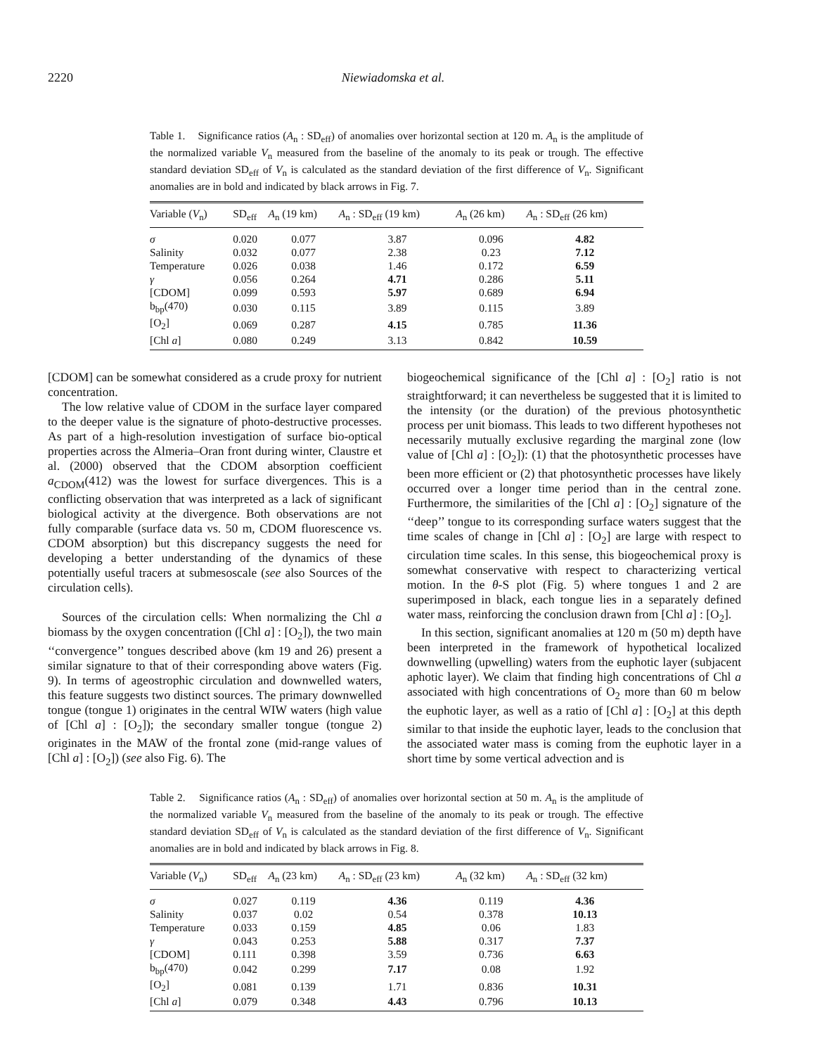2220 Niewiadomska et al.
Table 1. Significance ratios (A<sub>n</sub> : SD<sub>eff</sub>) of anomalies over horizontal section at 120 m. A<sub>n</sub> is the amplitude of the normalized variable V<sub>n</sub> measured from the baseline of the anomaly to its peak or trough. The effective standard deviation SD<sub>eff</sub> of V<sub>n</sub> is calculated as the standard deviation of the first difference of V<sub>n</sub>. Significant anomalies are in bold and indicated by black arrows in Fig. 7.
| Variable ( V<sub>n</sub>) | SD<sub>eff</sub> | A<sub>n</sub> (19 km) | A<sub>n</sub> : SD<sub>eff</sub> (19 km) | A<sub>n</sub> (26 km) | A<sub>n</sub> : SD<sub>eff</sub> (26 km) |
| --- | --- | --- | --- | --- | --- |
| σ | 0.020 | 0.077 | 3.87 | 0.096 | 4.82 |
| Salinity | 0.032 | 0.077 | 2.38 | 0.23 | 7.12 |
| Temperature | 0.026 | 0.038 | 1.46 | 0.172 | 6.59 |
| γ | 0.056 | 0.264 | 4.71 | 0.286 | 5.11 |
| [CDOM] | 0.099 | 0.593 | 5.97 | 0.689 | 6.94 |
| b<sub>bp</sub>(470) | 0.030 | 0.115 | 3.89 | 0.115 | 3.89 |
| [O<sub>2</sub>] | 0.069 | 0.287 | 4.15 | 0.785 | 11.36 |
| [Chl a ] | 0.080 | 0.249 | 3.13 | 0.842 | 10.59 |
[CDOM] can be somewhat considered as a crude proxy for nutrient concentration.
The low relative value of CDOM in the surface layer compared to the deeper value is the signature of photo-destructive processes. As part of a high-resolution investigation of surface bio-optical properties across the Almeria–Oran front during winter, Claustre et al. (2000) observed that the CDOM absorption coefficient a<sub>CDOM</sub>(412) was the lowest for surface divergences. This is a conflicting observation that was interpreted as a lack of significant biological activity at the divergence. Both observations are not fully comparable (surface data vs. 50 m, CDOM fluorescence vs. CDOM absorption) but this discrepancy suggests the need for developing a better understanding of the dynamics of these potentially useful tracers at submesoscale (see also Sources of the circulation cells).
Sources of the circulation cells: When normalizing the Chl a biomass by the oxygen concentration ([Chl a] : [O<sub>2</sub>]), the two main ‘‘convergence’’ tongues described above (km 19 and 26) present a similar signature to that of their corresponding above waters (Fig. 9). In terms of ageostrophic circulation and downwelled waters, this feature suggests two distinct sources. The primary downwelled tongue (tongue 1) originates in the central WIW waters (high value of [Chl a] : [O<sub>2</sub>]); the secondary smaller tongue (tongue 2) originates in the MAW of the frontal zone (mid-range values of [Chl a] : [O<sub>2</sub>]) (see also Fig. 6). The
biogeochemical significance of the [Chl a] : [O<sub>2</sub>] ratio is not straightforward; it can nevertheless be suggested that it is limited to the intensity (or the duration) of the previous photosynthetic process per unit biomass. This leads to two different hypotheses not necessarily mutually exclusive regarding the marginal zone (low value of [Chl a] : [O<sub>2</sub>]): (1) that the photosynthetic processes have been more efficient or (2) that photosynthetic processes have likely occurred over a longer time period than in the central zone. Furthermore, the similarities of the [Chl a] : [O<sub>2</sub>] signature of the ‘‘deep’’ tongue to its corresponding surface waters suggest that the time scales of change in [Chl a] : [O<sub>2</sub>] are large with respect to circulation time scales. In this sense, this biogeochemical proxy is somewhat conservative with respect to characterizing vertical motion. In the θ-S plot (Fig. 5) where tongues 1 and 2 are superimposed in black, each tongue lies in a separately defined water mass, reinforcing the conclusion drawn from [Chl a] : [O<sub>2</sub>].
In this section, significant anomalies at 120 m (50 m) depth have been interpreted in the framework of hypothetical localized downwelling (upwelling) waters from the euphotic layer (subjacent aphotic layer). We claim that finding high concentrations of Chl a associated with high concentrations of O<sub>2</sub> more than 60 m below the euphotic layer, as well as a ratio of [Chl a] : [O<sub>2</sub>] at this depth similar to that inside the euphotic layer, leads to the conclusion that the associated water mass is coming from the euphotic layer in a short time by some vertical advection and is
Table 2. Significance ratios (A<sub>n</sub> : SD<sub>eff</sub>) of anomalies over horizontal section at 50 m. A<sub>n</sub> is the amplitude of the normalized variable V<sub>n</sub> measured from the baseline of the anomaly to its peak or trough. The effective standard deviation SD<sub>eff</sub> of V<sub>n</sub> is calculated as the standard deviation of the first difference of V<sub>n</sub>. Significant anomalies are in bold and indicated by black arrows in Fig. 8.
| Variable ( V<sub>n</sub>) | SD<sub>eff</sub> | A<sub>n</sub> (23 km) | A<sub>n</sub> : SD<sub>eff</sub> (23 km) | A<sub>n</sub> (32 km) | A<sub>n</sub> : SD<sub>eff</sub> (32 km) |
| --- | --- | --- | --- | --- | --- |
| σ | 0.027 | 0.119 | 4.36 | 0.119 | 4.36 |
| Salinity | 0.037 | 0.02 | 0.54 | 0.378 | 10.13 |
| Temperature | 0.033 | 0.159 | 4.85 | 0.06 | 1.83 |
| γ | 0.043 | 0.253 | 5.88 | 0.317 | 7.37 |
| [CDOM] | 0.111 | 0.398 | 3.59 | 0.736 | 6.63 |
| b<sub>bp</sub>(470) | 0.042 | 0.299 | 7.17 | 0.08 | 1.92 |
| [O<sub>2</sub>] | 0.081 | 0.139 | 1.71 | 0.836 | 10.31 |
| [Chl a ] | 0.079 | 0.348 | 4.43 | 0.796 | 10.13 |